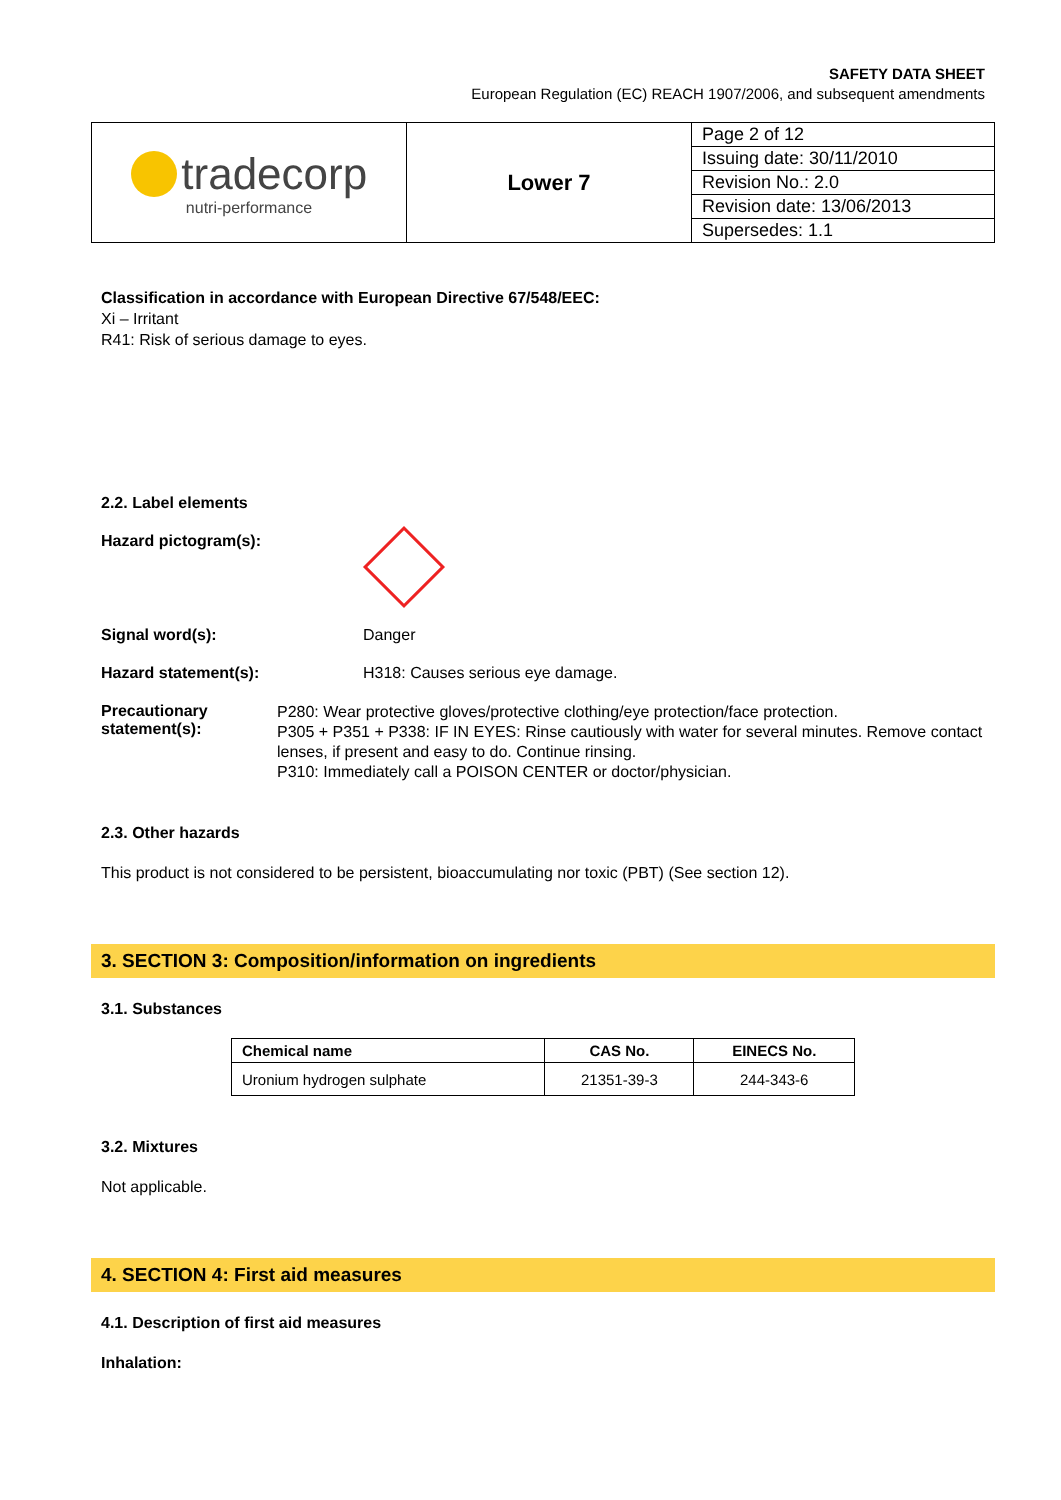SAFETY DATA SHEET
European Regulation (EC) REACH 1907/2006, and subsequent amendments
| tradecorp nutri-performance | Lower 7 | / Page 2 of 12 / / Issuing date: 30/11/2010 / / Revision No.: 2.0 / / Revision date: 13/06/2013 / / Supersedes: 1.1 / |
Classification in accordance with European Directive 67/548/EEC:
Xi – Irritant
R41: Risk of serious damage to eyes.
2.2. Label elements
Hazard pictogram(s):
Signal word(s): Danger
Hazard statement(s): H318: Causes serious eye damage.
Precautionary statement(s):
P280: Wear protective gloves/protective clothing/eye protection/face protection.
P305 + P351 + P338: IF IN EYES: Rinse cautiously with water for several minutes. Remove contact lenses, if present and easy to do. Continue rinsing.
P310: Immediately call a POISON CENTER or doctor/physician.
2.3. Other hazards
This product is not considered to be persistent, bioaccumulating nor toxic (PBT) (See section 12).
3. SECTION 3: Composition/information on ingredients
3.1. Substances
| Chemical name | CAS No. | EINECS No. |
| --- | --- | --- |
| Uronium hydrogen sulphate | 21351-39-3 | 244-343-6 |
3.2. Mixtures
Not applicable.
4. SECTION 4: First aid measures
4.1. Description of first aid measures
Inhalation: